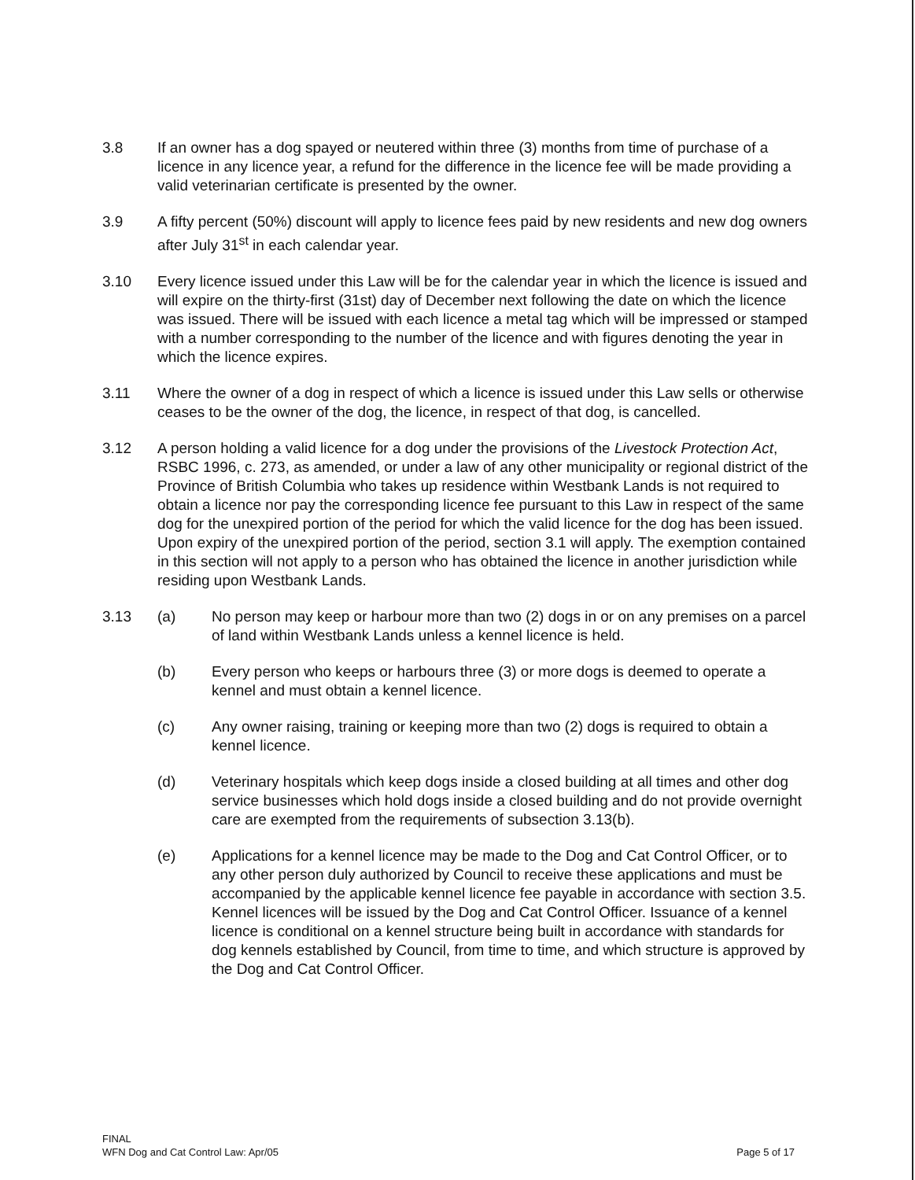3.8 If an owner has a dog spayed or neutered within three (3) months from time of purchase of a licence in any licence year, a refund for the difference in the licence fee will be made providing a valid veterinarian certificate is presented by the owner.
3.9 A fifty percent (50%) discount will apply to licence fees paid by new residents and new dog owners after July 31<sup>st</sup> in each calendar year.
3.10 Every licence issued under this Law will be for the calendar year in which the licence is issued and will expire on the thirty-first (31st) day of December next following the date on which the licence was issued. There will be issued with each licence a metal tag which will be impressed or stamped with a number corresponding to the number of the licence and with figures denoting the year in which the licence expires.
3.11 Where the owner of a dog in respect of which a licence is issued under this Law sells or otherwise ceases to be the owner of the dog, the licence, in respect of that dog, is cancelled.
3.12 A person holding a valid licence for a dog under the provisions of the Livestock Protection Act, RSBC 1996, c. 273, as amended, or under a law of any other municipality or regional district of the Province of British Columbia who takes up residence within Westbank Lands is not required to obtain a licence nor pay the corresponding licence fee pursuant to this Law in respect of the same dog for the unexpired portion of the period for which the valid licence for the dog has been issued. Upon expiry of the unexpired portion of the period, section 3.1 will apply. The exemption contained in this section will not apply to a person who has obtained the licence in another jurisdiction while residing upon Westbank Lands.
3.13 (a) No person may keep or harbour more than two (2) dogs in or on any premises on a parcel of land within Westbank Lands unless a kennel licence is held.
(b) Every person who keeps or harbours three (3) or more dogs is deemed to operate a kennel and must obtain a kennel licence.
(c) Any owner raising, training or keeping more than two (2) dogs is required to obtain a kennel licence.
(d) Veterinary hospitals which keep dogs inside a closed building at all times and other dog service businesses which hold dogs inside a closed building and do not provide overnight care are exempted from the requirements of subsection 3.13(b).
(e) Applications for a kennel licence may be made to the Dog and Cat Control Officer, or to any other person duly authorized by Council to receive these applications and must be accompanied by the applicable kennel licence fee payable in accordance with section 3.5. Kennel licences will be issued by the Dog and Cat Control Officer. Issuance of a kennel licence is conditional on a kennel structure being built in accordance with standards for dog kennels established by Council, from time to time, and which structure is approved by the Dog and Cat Control Officer.
FINAL
WFN Dog and Cat Control Law: Apr/05
Page 5 of 17